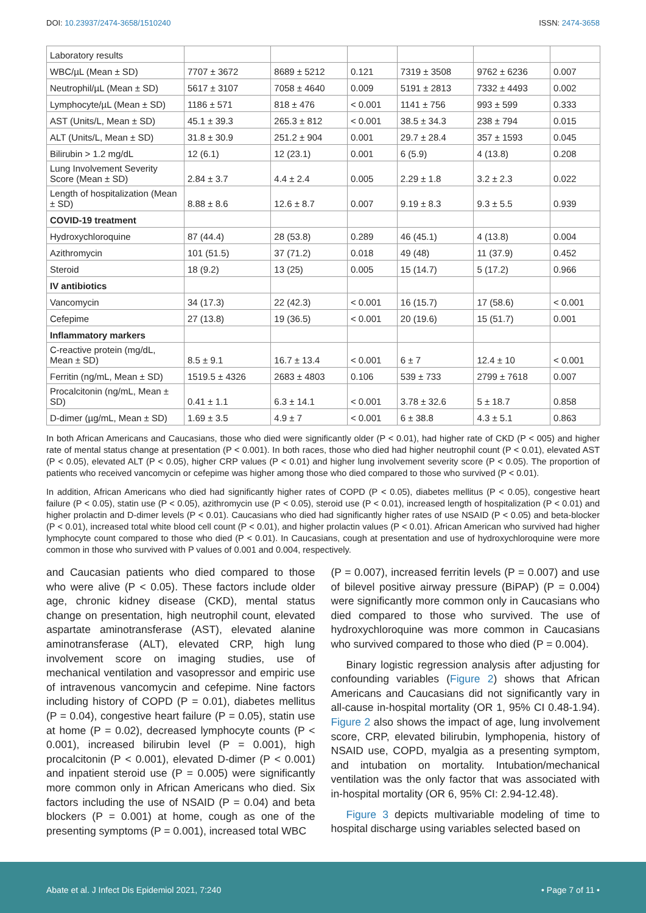DOI: 10.23937/2474-3658/1510240
ISSN: 2474-3658
| Laboratory results | | | | | | |
| WBC/µL (Mean ± SD) | 7707 ± 3672 | 8689 ± 5212 | 0.121 | 7319 ± 3508 | 9762 ± 6236 | 0.007 |
| Neutrophil/µL (Mean ± SD) | 5617 ± 3107 | 7058 ± 4640 | 0.009 | 5191 ± 2813 | 7332 ± 4493 | 0.002 |
| Lymphocyte/µL (Mean ± SD) | 1186 ± 571 | 818 ± 476 | < 0.001 | 1141 ± 756 | 993 ± 599 | 0.333 |
| AST (Units/L, Mean ± SD) | 45.1 ± 39.3 | 265.3 ± 812 | < 0.001 | 38.5 ± 34.3 | 238 ± 794 | 0.015 |
| ALT (Units/L, Mean ± SD) | 31.8 ± 30.9 | 251.2 ± 904 | 0.001 | 29.7 ± 28.4 | 357 ± 1593 | 0.045 |
| Bilirubin > 1.2 mg/dL | 12 (6.1) | 12 (23.1) | 0.001 | 6 (5.9) | 4 (13.8) | 0.208 |
| Lung Involvement Severity Score (Mean ± SD) | 2.84 ± 3.7 | 4.4 ± 2.4 | 0.005 | 2.29 ± 1.8 | 3.2 ± 2.3 | 0.022 |
| Length of hospitalization (Mean ± SD) | 8.88 ± 8.6 | 12.6 ± 8.7 | 0.007 | 9.19 ± 8.3 | 9.3 ± 5.5 | 0.939 |
| COVID-19 treatment | | | | | | |
| Hydroxychloroquine | 87 (44.4) | 28 (53.8) | 0.289 | 46 (45.1) | 4 (13.8) | 0.004 |
| Azithromycin | 101 (51.5) | 37 (71.2) | 0.018 | 49 (48) | 11 (37.9) | 0.452 |
| Steroid | 18 (9.2) | 13 (25) | 0.005 | 15 (14.7) | 5 (17.2) | 0.966 |
| IV antibiotics | | | | | | |
| Vancomycin | 34 (17.3) | 22 (42.3) | < 0.001 | 16 (15.7) | 17 (58.6) | < 0.001 |
| Cefepime | 27 (13.8) | 19 (36.5) | < 0.001 | 20 (19.6) | 15 (51.7) | 0.001 |
| Inflammatory markers | | | | | | |
| C-reactive protein (mg/dL, Mean ± SD) | 8.5 ± 9.1 | 16.7 ± 13.4 | < 0.001 | 6 ± 7 | 12.4 ± 10 | < 0.001 |
| Ferritin (ng/mL, Mean ± SD) | 1519.5 ± 4326 | 2683 ± 4803 | 0.106 | 539 ± 733 | 2799 ± 7618 | 0.007 |
| Procalcitonin (ng/mL, Mean ± SD) | 0.41 ± 1.1 | 6.3 ± 14.1 | < 0.001 | 3.78 ± 32.6 | 5 ± 18.7 | 0.858 |
| D-dimer (µg/mL, Mean ± SD) | 1.69 ± 3.5 | 4.9 ± 7 | < 0.001 | 6 ± 38.8 | 4.3 ± 5.1 | 0.863 |
In both African Americans and Caucasians, those who died were significantly older (P < 0.01), had higher rate of CKD (P < 005) and higher rate of mental status change at presentation (P < 0.001). In both races, those who died had higher neutrophil count (P < 0.01), elevated AST (P < 0.05), elevated ALT (P < 0.05), higher CRP values (P < 0.01) and higher lung involvement severity score (P < 0.05). The proportion of patients who received vancomycin or cefepime was higher among those who died compared to those who survived (P < 0.01).
In addition, African Americans who died had significantly higher rates of COPD (P < 0.05), diabetes mellitus (P < 0.05), congestive heart failure (P < 0.05), statin use (P < 0.05), azithromycin use (P < 0.05), steroid use (P < 0.01), increased length of hospitalization (P < 0.01) and higher prolactin and D-dimer levels (P < 0.01). Caucasians who died had significantly higher rates of use NSAID (P < 0.05) and beta-blocker (P < 0.01), increased total white blood cell count (P < 0.01), and higher prolactin values (P < 0.01). African American who survived had higher lymphocyte count compared to those who died (P < 0.01). In Caucasians, cough at presentation and use of hydroxychloroquine were more common in those who survived with P values of 0.001 and 0.004, respectively.
and Caucasian patients who died compared to those who were alive (P < 0.05). These factors include older age, chronic kidney disease (CKD), mental status change on presentation, high neutrophil count, elevated aspartate aminotransferase (AST), elevated alanine aminotransferase (ALT), elevated CRP, high lung involvement score on imaging studies, use of mechanical ventilation and vasopressor and empiric use of intravenous vancomycin and cefepime. Nine factors including history of COPD (P = 0.01), diabetes mellitus (P = 0.04), congestive heart failure (P = 0.05), statin use at home (P = 0.02), decreased lymphocyte counts (P < 0.001), increased bilirubin level (P = 0.001), high procalcitonin (P < 0.001), elevated D-dimer (P < 0.001) and inpatient steroid use (P = 0.005) were significantly more common only in African Americans who died. Six factors including the use of NSAID (P = 0.04) and beta blockers (P = 0.001) at home, cough as one of the presenting symptoms (P = 0.001), increased total WBC
(P = 0.007), increased ferritin levels (P = 0.007) and use of bilevel positive airway pressure (BiPAP) (P = 0.004) were significantly more common only in Caucasians who died compared to those who survived. The use of hydroxychloroquine was more common in Caucasians who survived compared to those who died (P = 0.004).
Binary logistic regression analysis after adjusting for confounding variables (Figure 2) shows that African Americans and Caucasians did not significantly vary in all-cause in-hospital mortality (OR 1, 95% CI 0.48-1.94). Figure 2 also shows the impact of age, lung involvement score, CRP, elevated bilirubin, lymphopenia, history of NSAID use, COPD, myalgia as a presenting symptom, and intubation on mortality. Intubation/mechanical ventilation was the only factor that was associated with in-hospital mortality (OR 6, 95% CI: 2.94-12.48).
Figure 3 depicts multivariable modeling of time to hospital discharge using variables selected based on
Abate et al. J Infect Dis Epidemiol 2021, 7:240
• Page 7 of 11 •